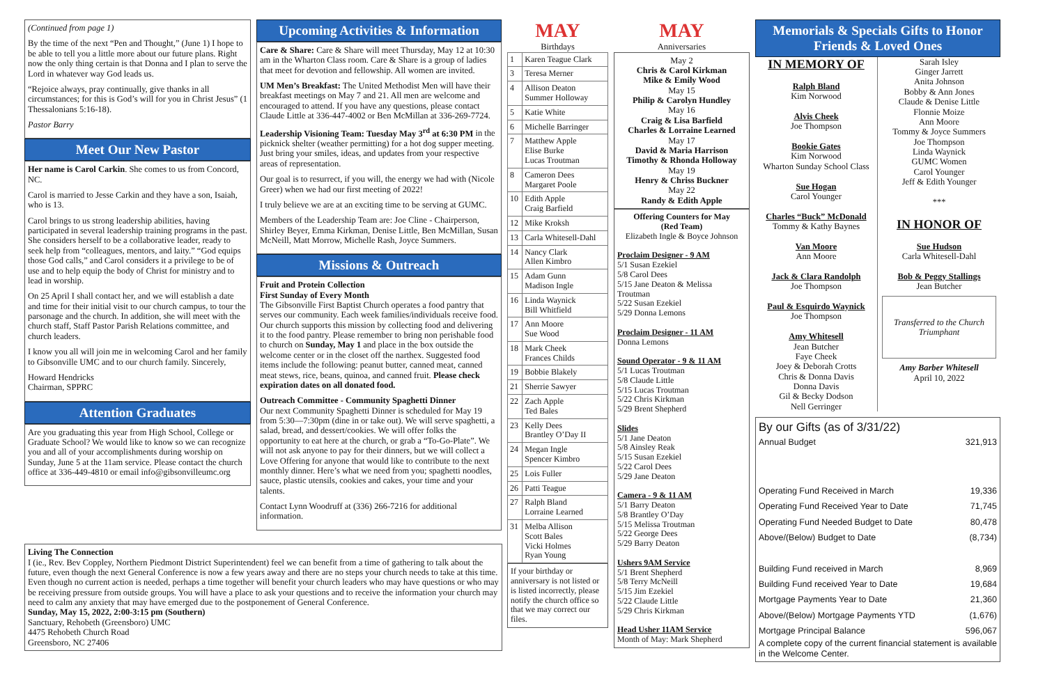(Continued from page 1)
By the time of the next “Pen and Thought,” (June 1) I hope to be able to tell you a little more about our future plans. Right now the only thing certain is that Donna and I plan to serve the Lord in whatever way God leads us.
“Rejoice always, pray continually, give thanks in all circumstances; for this is God’s will for you in Christ Jesus” (1 Thessalonians 5:16-18).
Pastor Barry
Meet Our New Pastor
Her name is Carol Carkin. She comes to us from Concord, NC.
Carol is married to Jesse Carkin and they have a son, Isaiah, who is 13.
Carol brings to us strong leadership abilities, having participated in several leadership training programs in the past. She considers herself to be a collaborative leader, ready to seek help from “colleagues, mentors, and laity.” “God equips those God calls,” and Carol considers it a privilege to be of use and to help equip the body of Christ for ministry and to lead in worship.
On 25 April I shall contact her, and we will establish a date and time for their initial visit to our church campus, to tour the parsonage and the church. In addition, she will meet with the church staff, Staff Pastor Parish Relations committee, and church leaders.
I know you all will join me in welcoming Carol and her family to Gibsonville UMC and to our church family. Sincerely,
Howard Hendricks
Chairman, SPPRC
Attention Graduates
Are you graduating this year from High School, College or Graduate School? We would like to know so we can recognize you and all of your accomplishments during worship on Sunday, June 5 at the 11am service. Please contact the church office at 336-449-4810 or email info@gibsonvilleumc.org
Upcoming Activities & Information
Care & Share: Care & Share will meet Thursday, May 12 at 10:30 am in the Wharton Class room. Care & Share is a group of ladies that meet for devotion and fellowship. All women are invited.
UM Men’s Breakfast: The United Methodist Men will have their breakfast meetings on May 7 and 21. All men are welcome and encouraged to attend. If you have any questions, please contact Claude Little at 336-447-4002 or Ben McMillan at 336-269-7724.
Leadership Visioning Team: Tuesday May 3<sup>rd</sup> at 6:30 PM in the picknick shelter (weather permitting) for a hot dog supper meeting. Just bring your smiles, ideas, and updates from your respective areas of representation.
Our goal is to resurrect, if you will, the energy we had with (Nicole Greer) when we had our first meeting of 2022!
I truly believe we are at an exciting time to be serving at GUMC.
Members of the Leadership Team are: Joe Cline - Chairperson, Shirley Beyer, Emma Kirkman, Denise Little, Ben McMillan, Susan McNeill, Matt Morrow, Michelle Rash, Joyce Summers.
Missions & Outreach
Fruit and Protein Collection
First Sunday of Every Month
The Gibsonville First Baptist Church operates a food pantry that serves our community. Each week families/individuals receive food. Our church supports this mission by collecting food and delivering it to the food pantry. Please remember to bring non perishable food to church on Sunday, May 1 and place in the box outside the welcome center or in the closet off the narthex. Suggested food items include the following: peanut butter, canned meat, canned meat stews, rice, beans, quinoa, and canned fruit. Please check expiration dates on all donated food.
Outreach Committee - Community Spaghetti Dinner
Our next Community Spaghetti Dinner is scheduled for May 19 from 5:30—7:30pm (dine in or take out). We will serve spaghetti, a salad, bread, and dessert/cookies. We will offer folks the opportunity to eat here at the church, or grab a “To-Go-Plate”. We will not ask anyone to pay for their dinners, but we will collect a Love Offering for anyone that would like to contribute to the next monthly dinner. Here’s what we need from you; spaghetti noodles, sauce, plastic utensils, cookies and cakes, your time and your talents.
Contact Lynn Woodruff at (336) 266-7216 for additional information.
MAY
Birthdays
| 1 | Karen Teague Clark |
| 3 | Teresa Merner |
| 4 | Allison Deaton Summer Holloway |
| 5 | Katie White |
| 6 | Michelle Barringer |
| 7 | Matthew Apple Elise Burke Lucas Troutman |
| 8 | Cameron Dees Margaret Poole |
| 10 | Edith Apple Craig Barfield |
| 12 | Mike Kroksh |
| 13 | Carla Whitesell-Dahl |
| 14 | Nancy Clark Allen Kimbro |
| 15 | Adam Gunn Madison Ingle |
| 16 | Linda Waynick Bill Whitfield |
| 17 | Ann Moore Sue Wood |
| 18 | Mark Cheek Frances Childs |
| 19 | Bobbie Blakely |
| 21 | Sherrie Sawyer |
| 22 | Zach Apple Ted Bales |
| 23 | Kelly Dees Brantley O’Day II |
| 24 | Megan Ingle Spencer Kimbro |
| 25 | Lois Fuller |
| 26 | Patti Teague |
| 27 | Ralph Bland Lorraine Learned |
| 31 | Melba Allison Scott Bales Vicki Holmes Ryan Young |
If your birthday or anniversary is not listed or is listed incorrectly, please notify the church office so that we may correct our files.
MAY
Anniversaries
May 2
Chris & Carol Kirkman
Mike & Emily Wood
May 15
Philip & Carolyn Hundley
May 16
Craig & Lisa Barfield
Charles & Lorraine Learned
May 17
David & Maria Harrison
Timothy & Rhonda Holloway
May 19
Henry & Chriss Buckner
May 22
Randy & Edith Apple
Offering Counters for May
(Red Team)
Elizabeth Ingle & Boyce Johnson
Proclaim Designer - 9 AM
5/1 Susan Ezekiel
5/8 Carol Dees
5/15 Jane Deaton & Melissa Troutman
5/22 Susan Ezekiel
5/29 Donna Lemons
Proclaim Designer - 11 AM
Donna Lemons
Sound Operator - 9 & 11 AM
5/1 Lucas Troutman
5/8 Claude Little
5/15 Lucas Troutman
5/22 Chris Kirkman
5/29 Brent Shepherd
Slides
5/1 Jane Deaton
5/8 Ainsley Reak
5/15 Susan Ezekiel
5/22 Carol Dees
5/29 Jane Deaton
Camera - 9 & 11 AM
5/1 Barry Deaton
5/8 Brantley O’Day
5/15 Melissa Troutman
5/22 George Dees
5/29 Barry Deaton
Ushers 9AM Service
5/1 Brent Shepherd
5/8 Terry McNeill
5/15 Jim Ezekiel
5/22 Claude Little
5/29 Chris Kirkman
Head Usher 11AM Service
Month of May: Mark Shepherd
Memorials & Specials Gifts to Honor Friends & Loved Ones
IN MEMORY OF
Ralph Bland
Kim Norwood
Alvis Cheek
Joe Thompson
Bookie Gates
Kim Norwood
Wharton Sunday School Class
Sue Hogan
Carol Younger
Charles “Buck” McDonald
Tommy & Kathy Baynes
Van Moore
Ann Moore
Jack & Clara Randolph
Joe Thompson
Paul & Esquirdo Waynick
Joe Thompson
Amy Whitesell
Jean Butcher
Faye Cheek
Joey & Deborah Crotts
Chris & Donna Davis
Donna Davis
Gil & Becky Dodson
Nell Gerringer
Sarah Isley
Ginger Jarrett
Anita Johnson
Bobby & Ann Jones
Claude & Denise Little
Flonnie Moize
Ann Moore
Tommy & Joyce Summers
Joe Thompson
Linda Waynick
GUMC Women
Carol Younger
Jeff & Edith Younger
***
IN HONOR OF
Sue Hudson
Carla Whitesell-Dahl
Bob & Peggy Stallings
Jean Butcher
Transferred to the Church Triumphant
Amy Barber Whitesell
April 10, 2022
By our Gifts (as of 3/31/22)
| Annual Budget | 321,913 |
| Operating Fund Received in March | 19,336 |
| Operating Fund Received Year to Date | 71,745 |
| Operating Fund Needed Budget to Date | 80,478 |
| Above/(Below) Budget to Date | (8,734) |
| Building Fund received in March | 8,969 |
| Building Fund received Year to Date | 19,684 |
| Mortgage Payments Year to Date | 21,360 |
| Above/(Below) Mortgage Payments YTD | (1,676) |
| Mortgage Principal Balance | 596,067 |
A complete copy of the current financial statement is available in the Welcome Center.
Living The Connection
I (ie., Rev. Bev Coppley, Northern Piedmont District Superintendent) feel we can benefit from a time of gathering to talk about the future, even though the next General Conference is now a few years away and there are no steps your church needs to take at this time. Even though no current action is needed, perhaps a time together will benefit your church leaders who may have questions or who may be receiving pressure from outside groups. You will have a place to ask your questions and to receive the information your church may need to calm any anxiety that may have emerged due to the postponement of General Conference.
Sunday, May 15, 2022, 2:00-3:15 pm (Southern)
Sanctuary, Rehobeth (Greensboro) UMC
4475 Rehobeth Church Road
Greensboro, NC 27406